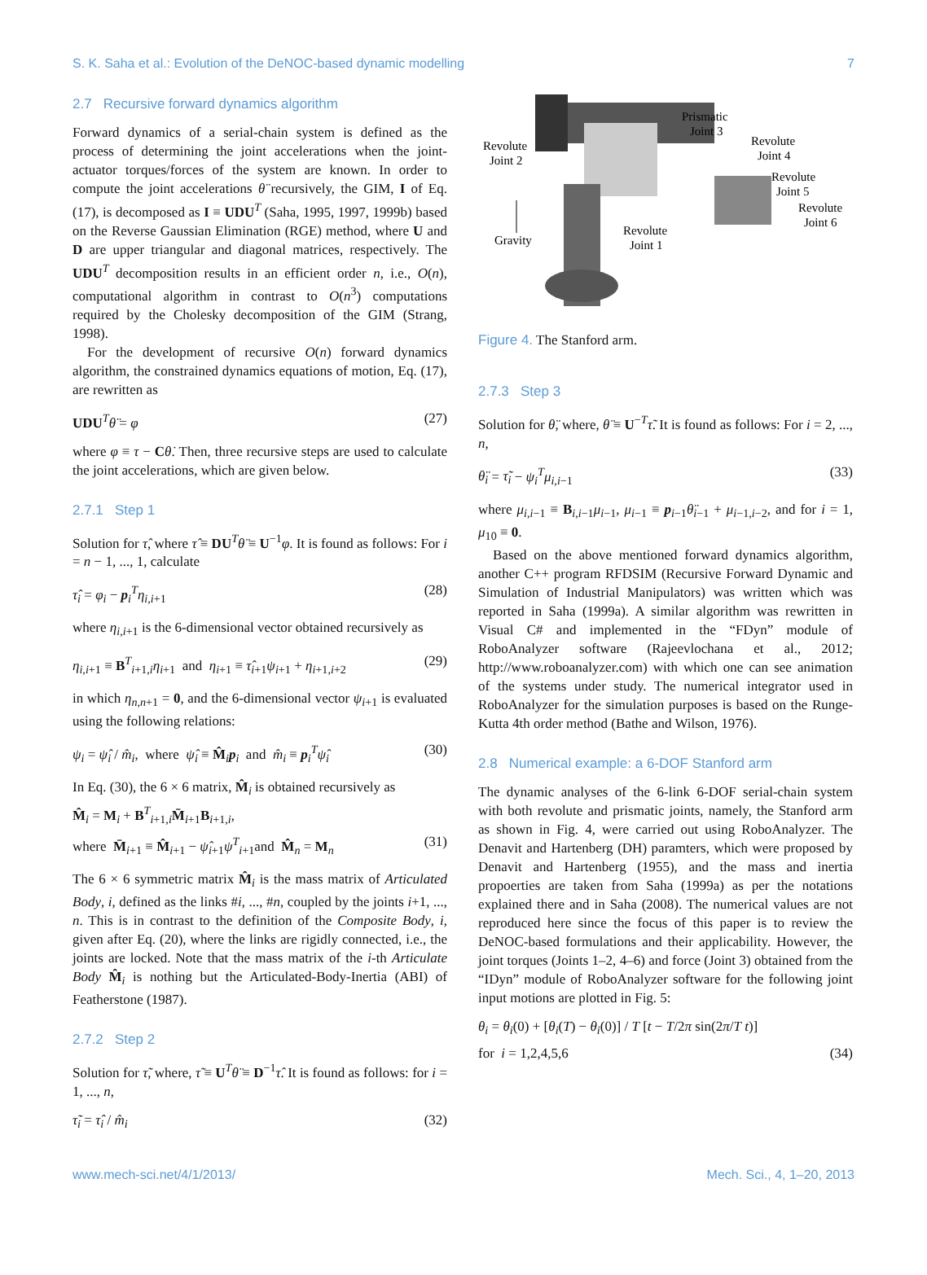S. K. Saha et al.: Evolution of the DeNOC-based dynamic modelling 7
2.7 Recursive forward dynamics algorithm
Forward dynamics of a serial-chain system is defined as the process of determining the joint accelerations when the joint-actuator torques/forces of the system are known. In order to compute the joint accelerations θ̈ recursively, the GIM, I of Eq. (17), is decomposed as I ≡ UDU<sup>T</sup> (Saha, 1995, 1997, 1999b) based on the Reverse Gaussian Elimination (RGE) method, where U and D are upper triangular and diagonal matrices, respectively. The UDU<sup>T</sup> decomposition results in an efficient order n, i.e., O(n), computational algorithm in contrast to O(n<sup>3</sup>) computations required by the Cholesky decomposition of the GIM (Strang, 1998).
For the development of recursive O(n) forward dynamics algorithm, the constrained dynamics equations of motion, Eq. (17), are rewritten as
UDU<sup>T</sup>θ̈ = φ (27)
where φ ≡ τ − Cθ̇. Then, three recursive steps are used to calculate the joint accelerations, which are given below.
2.7.1 Step 1
Solution for τ̂, where τ̂ ≡ DU<sup>T</sup>θ̈ ≡ U<sup>−1</sup>φ. It is found as follows: For i = n − 1, ..., 1, calculate
τ̂<sub>i</sub> = φ<sub>i</sub> − p<sub>i</sub><sup>T</sup>η<sub>i,i+1</sub> (28)
where η<sub>i,i+1</sub> is the 6-dimensional vector obtained recursively as
η<sub>i,i+1</sub> ≡ B<sup>T</sup><sub>i+1,i</sub>η<sub>i+1</sub> and η<sub>i+1</sub> ≡ τ̂<sub>i+1</sub>ψ<sub>i+1</sub> + η<sub>i+1,i+2</sub> (29)
in which η<sub>n,n+1</sub> = 0, and the 6-dimensional vector ψ<sub>i+1</sub> is evaluated using the following relations:
ψ<sub>i</sub> = ψ̂<sub>i</sub> / m̂<sub>i</sub>, where ψ̂<sub>i</sub> ≡ M̂<sub>i</sub>p<sub>i</sub> and m̂<sub>i</sub> ≡ p<sub>i</sub><sup>T</sup>ψ̂<sub>i</sub> (30)
In Eq. (30), the 6 × 6 matrix, M̂<sub>i</sub> is obtained recursively as
M̂<sub>i</sub> = M<sub>i</sub> + B<sup>T</sup><sub>i+1,i</sub>M̄<sub>i+1</sub>B<sub>i+1,i</sub>,
where M̄<sub>i+1</sub> ≡ M̂<sub>i+1</sub> − ψ̂<sub>i+1</sub>ψ<sup>T</sup><sub>i+1</sub>and M̂<sub>n</sub> = M<sub>n</sub> (31)
The 6 × 6 symmetric matrix M̂<sub>i</sub> is the mass matrix of Articulated Body, i, defined as the links #i, ..., #n, coupled by the joints i+1, ..., n. This is in contrast to the definition of the Composite Body, i, given after Eq. (20), where the links are rigidly connected, i.e., the joints are locked. Note that the mass matrix of the i-th Articulate Body M̂<sub>i</sub> is nothing but the Articulated-Body-Inertia (ABI) of Featherstone (1987).
2.7.2 Step 2
Solution for τ̃, where, τ̃ ≡ U<sup>T</sup>θ̈ ≡ D<sup>−1</sup>τ̂. It is found as follows: for i = 1, ..., n,
τ̃<sub>i</sub> = τ̂<sub>i</sub> / m̂<sub>i</sub> (32)
Prismatic
Joint 3
Revolute
Joint 2
Revolute
Joint 4
Revolute
Joint 5
Revolute
Joint 6
Gravity
Revolute
Joint 1
Figure 4. The Stanford arm.
2.7.3 Step 3
Solution for θ̈, where, θ̈ ≡ U<sup>−T</sup>τ̃. It is found as follows: For i = 2, ..., n,
θ̈<sub>i</sub> = τ̃<sub>i</sub> − ψ<sub>i</sub><sup>T</sup>μ<sub>i,i−1</sub> (33)
where μ<sub>i,i−1</sub> ≡ B<sub>i,i−1</sub>μ<sub>i−1</sub>, μ<sub>i−1</sub> ≡ p<sub>i−1</sub>θ̈<sub>i−1</sub> + μ<sub>i−1,i−2</sub>, and for i = 1, μ<sub>10</sub> ≡ 0.
Based on the above mentioned forward dynamics algorithm, another C++ program RFDSIM (Recursive Forward Dynamic and Simulation of Industrial Manipulators) was written which was reported in Saha (1999a). A similar algorithm was rewritten in Visual C# and implemented in the “FDyn” module of RoboAnalyzer software (Rajeevlochana et al., 2012; http://www.roboanalyzer.com) with which one can see animation of the systems under study. The numerical integrator used in RoboAnalyzer for the simulation purposes is based on the Runge-Kutta 4th order method (Bathe and Wilson, 1976).
2.8 Numerical example: a 6-DOF Stanford arm
The dynamic analyses of the 6-link 6-DOF serial-chain system with both revolute and prismatic joints, namely, the Stanford arm as shown in Fig. 4, were carried out using RoboAnalyzer. The Denavit and Hartenberg (DH) paramters, which were proposed by Denavit and Hartenberg (1955), and the mass and inertia propoerties are taken from Saha (1999a) as per the notations explained there and in Saha (2008). The numerical values are not reproduced here since the focus of this paper is to review the DeNOC-based formulations and their applicability. However, the joint torques (Joints 1–2, 4–6) and force (Joint 3) obtained from the “IDyn” module of RoboAnalyzer software for the following joint input motions are plotted in Fig. 5:
θ<sub>i</sub> = θ<sub>i</sub>(0) + [θ<sub>i</sub>(T) − θ<sub>i</sub>(0)] / T [t − T/2π sin(2π/T t)]
for i = 1,2,4,5,6 (34)
www.mech-sci.net/4/1/2013/ Mech. Sci., 4, 1–20, 2013